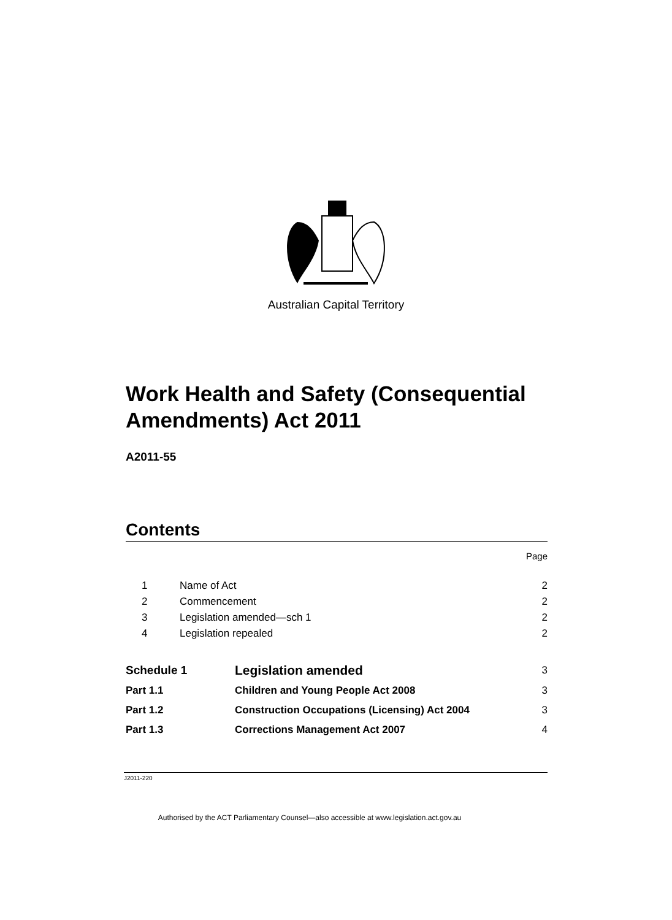Australian Capital Territory
Work Health and Safety (Consequential Amendments) Act 2011
A2011-55
Contents
| Page |
| 1 | Name of Act | 2 |
| 2 | Commencement | 2 |
| 3 | Legislation amended—sch 1 | 2 |
| 4 | Legislation repealed | 2 |
| Schedule 1 | Legislation amended | 3 |
| Part 1.1 | Children and Young People Act 2008 | 3 |
| Part 1.2 | Construction Occupations (Licensing) Act 2004 | 3 |
| Part 1.3 | Corrections Management Act 2007 | 4 |
J2011-220
Authorised by the ACT Parliamentary Counsel—also accessible at www.legislation.act.gov.au